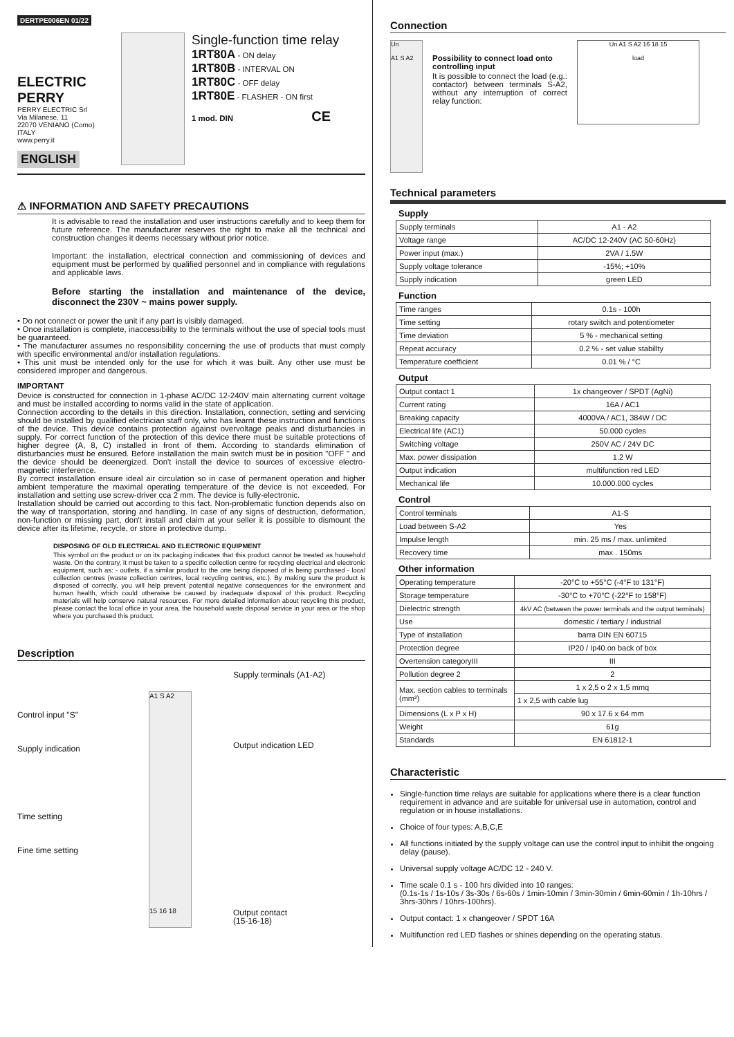DERTPE006EN 01/22
ELECTRIC
PERRY
PERRY ELECTRIC Srl
Via Milanese, 11
22070 VENIANO (Como) ITALY
www.perry.it
ENGLISH
Single-function time relay
1RT80A - ON delay
1RT80B - INTERVAL ON
1RT80C - OFF delay
1RT80E - FLASHER - ON first
1 mod. DIN CE
⚠ INFORMATION AND SAFETY PRECAUTIONS
It is advisable to read the installation and user instructions carefully and to keep them for future reference. The manufacturer reserves the right to make all the technical and construction changes it deems necessary without prior notice.
Important: the installation, electrical connection and commissioning of devices and equipment must be performed by qualified personnel and in compliance with regulations and applicable laws.
Before starting the installation and maintenance of the device, disconnect the 230V ~ mains power supply.
• Do not connect or power the unit if any part is visibly damaged.
• Once installation is complete, inaccessibility to the terminals without the use of special tools must be guaranteed.
• The manufacturer assumes no responsibility concerning the use of products that must comply with specific environmental and/or installation regulations.
• This unit must be intended only for the use for which it was built. Any other use must be considered improper and dangerous.
IMPORTANT
Device is constructed for connection in 1-phase AC/DC 12-240V main alternating current voltage and must be installed according to norms valid in the state of application.
Connection according to the details in this direction. Installation, connection, setting and servicing should be installed by qualified electrician staff only, who has learnt these instruction and functions of the device. This device contains protection against overvoltage peaks and disturbancies in supply. For correct function of the protection of this device there must be suitable protections of higher degree (A, 8, C) installed in front of them. According to standards elimination of disturbancies must be ensured. Before installation the main switch must be in position "OFF " and the device should be deenergized. Don't install the device to sources of excessive electro-magnetic interference.
By correct installation ensure ideal air circulation so in case of permanent operation and higher ambient temperature the maximal operating temperature of the device is not exceeded. For installation and setting use screw-driver cca 2 mm. The device is fully-electronic.
Installation should be carried out according to this fact. Non-problematic function depends also on the way of transportation, storing and handling. In case of any signs of destruction, deformation, non-function or missing part, don't install and claim at your seller it is possible to dismount the device after its lifetime, recycle, or store in protective dump.
DISPOSING OF OLD ELECTRICAL AND ELECTRONIC EQUIPMENT
This symbol on the product or on its packaging indicates that this product cannot be treated as household waste. On the contrary, it must be taken to a specific collection centre for recycling electrical and electronic equipment, such as: - outlets, if a similar product to the one being disposed of is being purchased - local collection centres (waste collection centres, local recycling centres, etc.). By making sure the product is disposed of correctly, you will help prevent potential negative consequences for the environment and human health, which could otherwise be caused by inadequate disposal of this product. Recycling materials will help conserve natural resources. For more detailed information about recycling this product, please contact the local office in your area, the household waste disposal service in your area or the shop where you purchased this product.
Description
Control input "S"
Supply indication
Time setting
Fine time setting
A1 S A2
15 16 18
Supply terminals (A1-A2)
Output indication LED
Output contact
(15-16-18)
Connection
Un
A1 S A2
Possibility to connect load onto controlling input
It is possible to connect the load (e.g.: contactor) between terminals S-A2, without any interruption of correct relay function:
Un A1 S A2 16 18 15
load
Technical parameters
Supply
| Supply terminals | A1 - A2 |
| Voltage range | AC/DC 12-240V (AC 50-60Hz) |
| Power input (max.) | 2VA / 1.5W |
| Supply voltage tolerance | -15%; +10% |
| Supply indication | green LED |
Function
| Time ranges | 0.1s - 100h |
| Time setting | rotary switch and potentiometer |
| Time deviation | 5 % - mechanical setting |
| Repeat accuracy | 0.2 % - set value stabillty |
| Temperature coefficient | 0.01 % / °C |
Output
| Output contact 1 | 1x changeover / SPDT (AgNi) |
| Current rating | 16A / AC1 |
| Breaking capacity | 4000VA / AC1, 384W / DC |
| Electrical life (AC1) | 50.000 cycles |
| Switching voltage | 250V AC / 24V DC |
| Max. power dissipation | 1.2 W |
| Output indication | multifunction red LED |
| Mechanical life | 10.000.000 cycles |
Control
| Control terminals | A1-S |
| Load between S-A2 | Yes |
| Impulse length | min. 25 ms / max. unlimited |
| Recovery time | max . 150ms |
Other information
| Operating temperature | -20°C to +55°C (-4°F to 131°F) |
| Storage temperature | -30°C to +70°C (-22°F to 158°F) |
| Dielectric strength | 4kV AC (between the power terminals and the output terminals) |
| Use | domestic / tertiary / industrial |
| Type of installation | barra DIN EN 60715 |
| Protection degree | IP20 / Ip40 on back of box |
| Overtension categoryIII | III |
| Pollution degree 2 | 2 |
| Max. section cables to terminals (mm²) | 1 x 2,5 o 2 x 1,5 mmq |
| | 1 x 2,5 with cable lug |
| Dimensions (L x P x H) | 90 x 17.6 x 64 mm |
| Weight | 61g |
| Standards | EN 61812-1 |
Characteristic
Single-function time relays are suitable for applications where there is a clear function requirement in advance and are suitable for universal use in automation, control and regulation or in house installations.
Choice of four types: A,B,C,E
All functions initiated by the supply voltage can use the control input to inhibit the ongoing delay (pause).
Universal supply voltage AC/DC 12 - 240 V.
Time scale 0.1 s - 100 hrs divided into 10 ranges:
(0.1s-1s / 1s-10s / 3s-30s / 6s-60s / 1min-10min / 3min-30min / 6min-60min / 1h-10hrs / 3hrs-30hrs / 10hrs-100hrs).
Output contact: 1 x changeover / SPDT 16A
Multifunction red LED flashes or shines depending on the operating status.